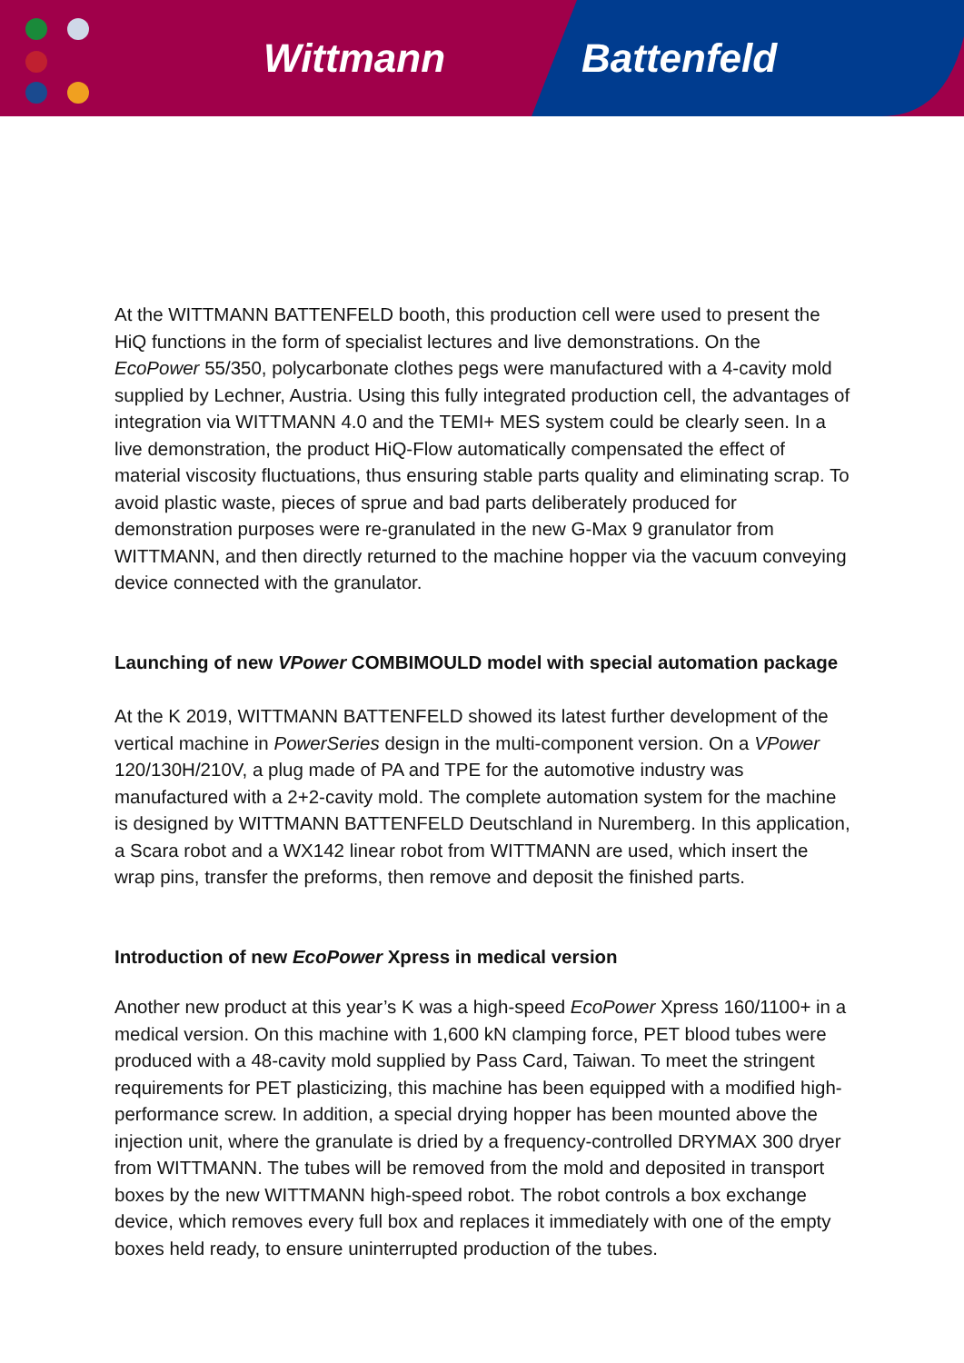Wittmann Battenfeld
At the WITTMANN BATTENFELD booth, this production cell were used to present the HiQ functions in the form of specialist lectures and live demonstrations. On the EcoPower 55/350, polycarbonate clothes pegs were manufactured with a 4-cavity mold supplied by Lechner, Austria. Using this fully integrated production cell, the advantages of integration via WITTMANN 4.0 and the TEMI+ MES system could be clearly seen. In a live demonstration, the product HiQ-Flow automatically compensated the effect of material viscosity fluctuations, thus ensuring stable parts quality and eliminating scrap. To avoid plastic waste, pieces of sprue and bad parts deliberately produced for demonstration purposes were re-granulated in the new G-Max 9 granulator from WITTMANN, and then directly returned to the machine hopper via the vacuum conveying device connected with the granulator.
Launching of new VPower COMBIMOULD model with special automation package
At the K 2019, WITTMANN BATTENFELD showed its latest further development of the vertical machine in PowerSeries design in the multi-component version. On a VPower 120/130H/210V, a plug made of PA and TPE for the automotive industry was manufactured with a 2+2-cavity mold. The complete automation system for the machine is designed by WITTMANN BATTENFELD Deutschland in Nuremberg. In this application, a Scara robot and a WX142 linear robot from WITTMANN are used, which insert the wrap pins, transfer the preforms, then remove and deposit the finished parts.
Introduction of new EcoPower Xpress in medical version
Another new product at this year’s K was a high-speed EcoPower Xpress 160/1100+ in a medical version. On this machine with 1,600 kN clamping force, PET blood tubes were produced with a 48-cavity mold supplied by Pass Card, Taiwan. To meet the stringent requirements for PET plasticizing, this machine has been equipped with a modified high-performance screw. In addition, a special drying hopper has been mounted above the injection unit, where the granulate is dried by a frequency-controlled DRYMAX 300 dryer from WITTMANN. The tubes will be removed from the mold and deposited in transport boxes by the new WITTMANN high-speed robot. The robot controls a box exchange device, which removes every full box and replaces it immediately with one of the empty boxes held ready, to ensure uninterrupted production of the tubes.